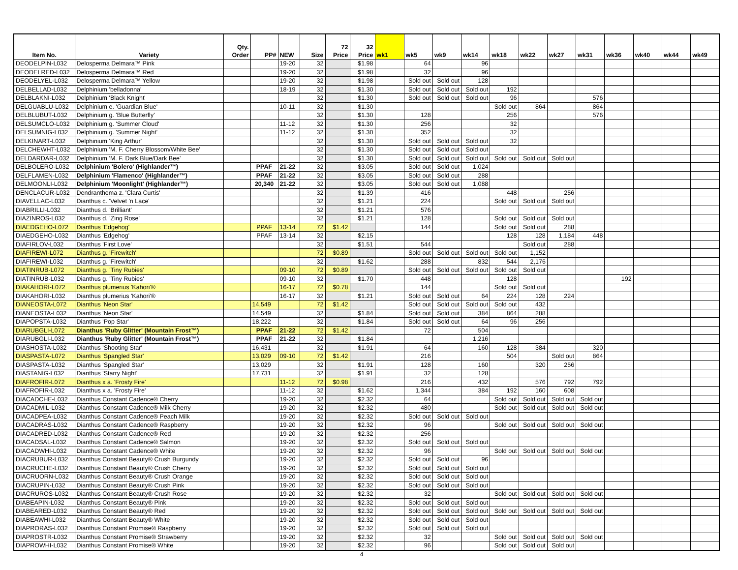| Item No. | Variety | Qty. Order | PP# | NEW | Size | 72 Price | 32 Price | wk1 | wk5 | wk9 | wk14 | wk18 | wk22 | wk27 | wk31 | wk36 | wk40 | wk44 | wk49 |
| --- | --- | --- | --- | --- | --- | --- | --- | --- | --- | --- | --- | --- | --- | --- | --- | --- | --- | --- | --- |
| DEODELPIN-L032 | Delosperma Delmara™ Pink | | | 19-20 | 32 | | $1.98 | | 64 | | 96 | | | | | | | | |
| DEODELRED-L032 | Delosperma Delmara™ Red | | | 19-20 | 32 | | $1.98 | | 32 | | 96 | | | | | | | | |
| DEODELYEL-L032 | Delosperma Delmara™ Yellow | | | 19-20 | 32 | | $1.98 | | Sold out | Sold out | 128 | | | | | | | | |
| DELBELLAD-L032 | Delphinium 'belladonna' | | | 18-19 | 32 | | $1.30 | | Sold out | Sold out | Sold out | 192 | | | | | | | |
| DELBLAKNI-L032 | Delphinium 'Black Knight' | | | | 32 | | $1.30 | | Sold out | Sold out | Sold out | 96 | | | 576 | | | | |
| DELGUABLU-L032 | Delphinium e. 'Guardian Blue' | | | 10-11 | 32 | | $1.30 | | | | | Sold out | 864 | | 864 | | | | |
| DELBLUBUT-L032 | Delphinium g. 'Blue Butterfly' | | | | 32 | | $1.30 | | 128 | | | 256 | | | 576 | | | | |
| DELSUMCLO-L032 | Delphinium g. 'Summer Cloud' | | | 11-12 | 32 | | $1.30 | | 256 | | | 32 | | | | | | | |
| DELSUMNIG-L032 | Delphinium g. 'Summer Night' | | | 11-12 | 32 | | $1.30 | | 352 | | | 32 | | | | | | | |
| DELKINART-L032 | Delphinium 'King Arthur' | | | | 32 | | $1.30 | | Sold out | Sold out | Sold out | 32 | | | | | | | |
| DELCHEWHT-L032 | Delphinium 'M. F. Cherry Blossom/White Bee' | | | | 32 | | $1.30 | | Sold out | Sold out | Sold out | | | | | | | | |
| DELDARDAR-L032 | Delphinium 'M. F. Dark Blue/Dark Bee' | | | | 32 | | $1.30 | | Sold out | Sold out | Sold out | Sold out | Sold out | Sold out | | | | | |
| DELBOLERO-L032 | Delphinium 'Bolero' (Highlander™) | | PPAF | 21-22 | 32 | | $3.05 | | Sold out | Sold out | 1,024 | | | | | | | | |
| DELFLAMEN-L032 | Delphinium 'Flamenco' (Highlander™) | | PPAF | 21-22 | 32 | | $3.05 | | Sold out | Sold out | 288 | | | | | | | | |
| DELMOONLI-L032 | Delphinium 'Moonlight' (Highlander™) | | 20,340 | 21-22 | 32 | | $3.05 | | Sold out | Sold out | 1,088 | | | | | | | | |
| DENCLACUR-L032 | Dendranthema z. 'Clara Curtis' | | | | 32 | | $1.39 | | 416 | | | 448 | | 256 | | | | | |
| DIAVELLAC-L032 | Dianthus c. 'Velvet 'n Lace' | | | | 32 | | $1.21 | | 224 | | | Sold out | Sold out | Sold out | | | | | |
| DIABRILLI-L032 | Dianthus d. 'Brilliant' | | | | 32 | | $1.21 | | 576 | | | | | | | | | | |
| DIAZINROS-L032 | Dianthus d. 'Zing Rose' | | | | 32 | | $1.21 | | 128 | | | Sold out | Sold out | Sold out | | | | | |
| DIAEDGEHO-L072 | Dianthus 'Edgehog' | | PPAF | 13-14 | 72 | $1.42 | | | 144 | | | Sold out | Sold out | 288 | | | | | |
| DIAEDGEHO-L032 | Dianthus 'Edgehog' | | PPAF | 13-14 | 32 | | $2.15 | | | | | 128 | 128 | 1,184 | 448 | | | | |
| DIAFIRLOV-L032 | Dianthus 'First Love' | | | | 32 | | $1.51 | | 544 | | | | Sold out | 288 | | | | | |
| DIAFIREWI-L072 | Dianthus g. 'Firewitch' | | | | 72 | $0.89 | | | Sold out | Sold out | Sold out | Sold out | 1,152 | | | | | | |
| DIAFIREWI-L032 | Dianthus g. 'Firewitch' | | | | 32 | | $1.62 | | 288 | | 832 | 544 | 2,176 | | | | | | |
| DIATINRUB-L072 | Dianthus g. 'Tiny Rubies' | | | 09-10 | 72 | $0.89 | | | Sold out | Sold out | Sold out | Sold out | Sold out | | | | | | |
| DIATINRUB-L032 | Dianthus g. 'Tiny Rubies' | | | 09-10 | 32 | | $1.70 | | 448 | | | 128 | | | | 192 | | | |
| DIAKAHORI-L072 | Dianthus plumerius 'Kahori'® | | | 16-17 | 72 | $0.78 | | | 144 | | | Sold out | Sold out | | | | | | |
| DIAKAHORI-L032 | Dianthus plumerius 'Kahori'® | | | 16-17 | 32 | | $1.21 | | Sold out | Sold out | 64 | 224 | 128 | 224 | | | | | |
| DIANEOSTA-L072 | Dianthus 'Neon Star' | | 14,549 | | 72 | $1.42 | | | Sold out | Sold out | Sold out | Sold out | 432 | | | | | | |
| DIANEOSTA-L032 | Dianthus 'Neon Star' | | 14,549 | | 32 | | $1.84 | | Sold out | Sold out | 384 | 864 | 288 | | | | | | |
| DIAPOPSTA-L032 | Dianthus 'Pop Star' | | 18,222 | | 32 | | $1.84 | | Sold out | Sold out | 64 | 96 | 256 | | | | | | |
| DIARUBGLI-L072 | Dianthus 'Ruby Glitter' (Mountain Frost™) | | PPAF | 21-22 | 72 | $1.42 | | | 72 | | 504 | | | | | | | | |
| DIARUBGLI-L032 | Dianthus 'Ruby Glitter' (Mountain Frost™) | | PPAF | 21-22 | 32 | | $1.84 | | | | 1,216 | | | | | | | | |
| DIASHOSTA-L032 | Dianthus 'Shooting Star' | | 16,431 | | 32 | | $1.91 | | 64 | | 160 | 128 | 384 | | 320 | | | | |
| DIASPASTA-L072 | Dianthus 'Spangled Star' | | 13,029 | 09-10 | 72 | $1.42 | | | 216 | | | 504 | | Sold out | 864 | | | | |
| DIASPASTA-L032 | Dianthus 'Spangled Star' | | 13,029 | | 32 | | $1.91 | | 128 | | 160 | | 320 | 256 | | | | | |
| DIASTANIG-L032 | Dianthus 'Starry Night' | | 17,731 | | 32 | | $1.91 | | 32 | | 128 | | | | | | | | |
| DIAFROFIR-L072 | Dianthus x a. 'Frosty Fire' | | | 11-12 | 72 | $0.98 | | | 216 | | 432 | | 576 | 792 | 792 | | | | |
| DIAFROFIR-L032 | Dianthus x a. 'Frosty Fire' | | | 11-12 | 32 | | $1.62 | | 1,344 | | 384 | 192 | 160 | 608 | | | | | |
| DIACADCHE-L032 | Dianthus Constant Cadence® Cherry | | | 19-20 | 32 | | $2.32 | | 64 | | | Sold out | Sold out | Sold out | Sold out | | | | |
| DIACADMIL-L032 | Dianthus Constant Cadence® Milk Cherry | | | 19-20 | 32 | | $2.32 | | 480 | | | Sold out | Sold out | Sold out | Sold out | | | | |
| DIACADPEA-L032 | Dianthus Constant Cadence® Peach Milk | | | 19-20 | 32 | | $2.32 | | Sold out | Sold out | Sold out | | | | | | | | |
| DIACADRAS-L032 | Dianthus Constant Cadence® Raspberry | | | 19-20 | 32 | | $2.32 | | 96 | | | Sold out | Sold out | Sold out | Sold out | | | | |
| DIACADRED-L032 | Dianthus Constant Cadence® Red | | | 19-20 | 32 | | $2.32 | | 256 | | | | | | | | | | |
| DIACADSAL-L032 | Dianthus Constant Cadence® Salmon | | | 19-20 | 32 | | $2.32 | | Sold out | Sold out | Sold out | | | | | | | | |
| DIACADWHI-L032 | Dianthus Constant Cadence® White | | | 19-20 | 32 | | $2.32 | | 96 | | | Sold out | Sold out | Sold out | Sold out | | | | |
| DIACRUBUR-L032 | Dianthus Constant Beauty® Crush Burgundy | | | 19-20 | 32 | | $2.32 | | Sold out | Sold out | 96 | | | | | | | | |
| DIACRUCHE-L032 | Dianthus Constant Beauty® Crush Cherry | | | 19-20 | 32 | | $2.32 | | Sold out | Sold out | Sold out | | | | | | | | |
| DIACRUORN-L032 | Dianthus Constant Beauty® Crush Orange | | | 19-20 | 32 | | $2.32 | | Sold out | Sold out | Sold out | | | | | | | | |
| DIACRUPIN-L032 | Dianthus Constant Beauty® Crush Pink | | | 19-20 | 32 | | $2.32 | | Sold out | Sold out | Sold out | | | | | | | | |
| DIACRUROS-L032 | Dianthus Constant Beauty® Crush Rose | | | 19-20 | 32 | | $2.32 | | 32 | | | Sold out | Sold out | Sold out | Sold out | | | | |
| DIABEAPIN-L032 | Dianthus Constant Beauty® Pink | | | 19-20 | 32 | | $2.32 | | Sold out | Sold out | Sold out | | | | | | | | |
| DIABEARED-L032 | Dianthus Constant Beauty® Red | | | 19-20 | 32 | | $2.32 | | Sold out | Sold out | Sold out | Sold out | Sold out | Sold out | Sold out | | | | |
| DIABEAWHI-L032 | Dianthus Constant Beauty® White | | | 19-20 | 32 | | $2.32 | | Sold out | Sold out | Sold out | | | | | | | | |
| DIAPRORAS-L032 | Dianthus Constant Promise® Raspberry | | | 19-20 | 32 | | $2.32 | | Sold out | Sold out | Sold out | | | | | | | | |
| DIAPROSTR-L032 | Dianthus Constant Promise® Strawberry | | | 19-20 | 32 | | $2.32 | | 32 | | | Sold out | Sold out | Sold out | Sold out | | | | |
| DIAPROWHI-L032 | Dianthus Constant Promise® White | | | 19-20 | 32 | | $2.32 | | 96 | | | Sold out | Sold out | Sold out | | | | | |
4